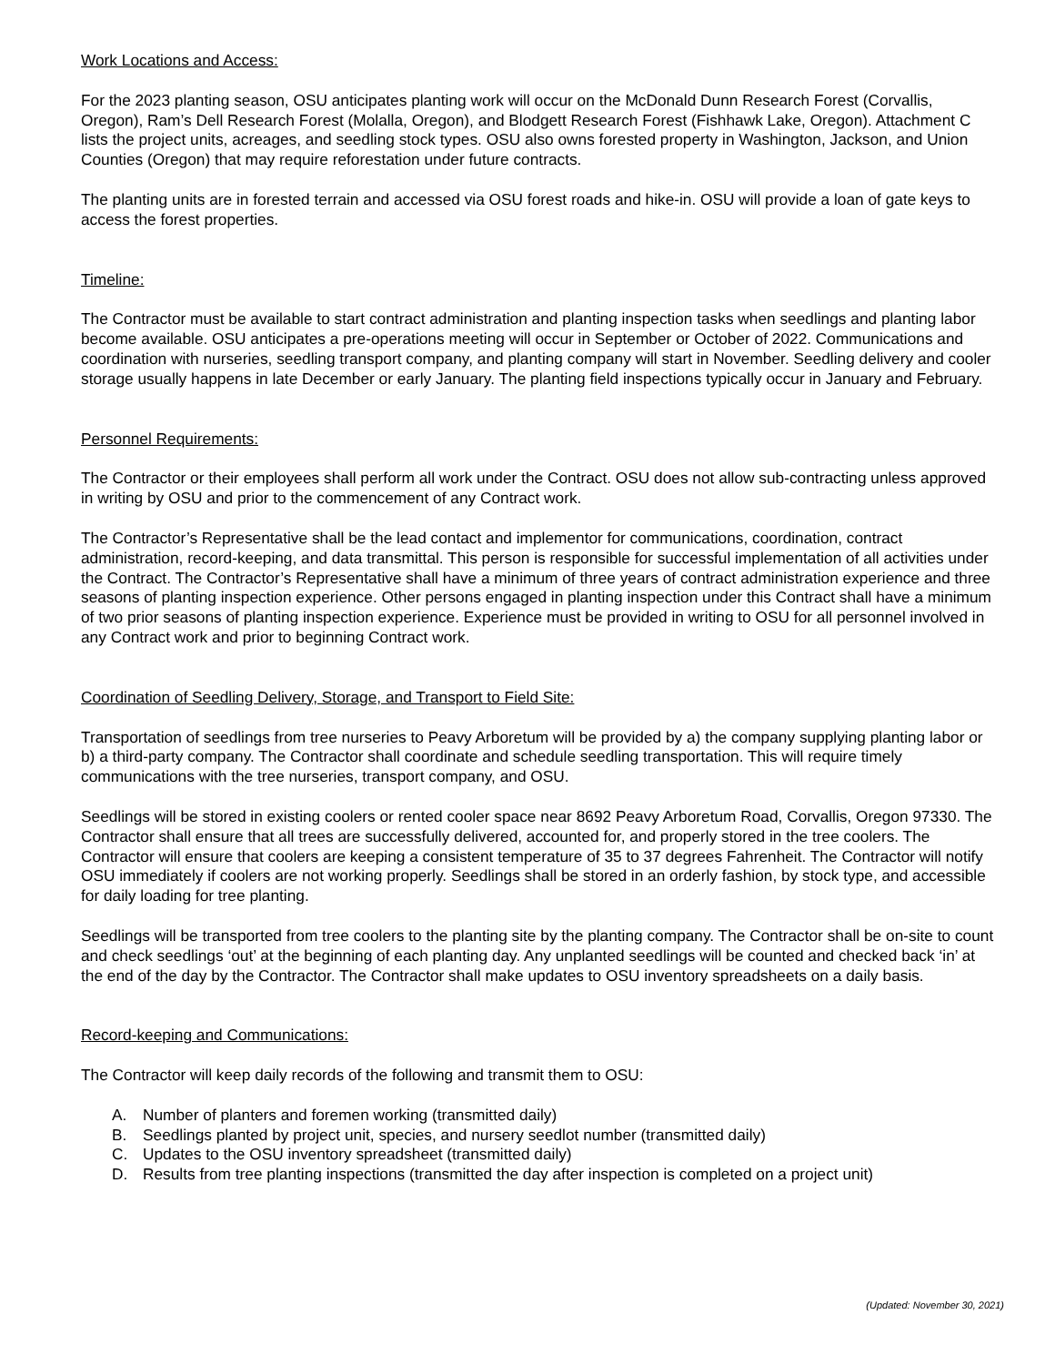Work Locations and Access:
For the 2023 planting season, OSU anticipates planting work will occur on the McDonald Dunn Research Forest (Corvallis, Oregon), Ram’s Dell Research Forest (Molalla, Oregon), and Blodgett Research Forest (Fishhawk Lake, Oregon). Attachment C lists the project units, acreages, and seedling stock types. OSU also owns forested property in Washington, Jackson, and Union Counties (Oregon) that may require reforestation under future contracts.
The planting units are in forested terrain and accessed via OSU forest roads and hike-in. OSU will provide a loan of gate keys to access the forest properties.
Timeline:
The Contractor must be available to start contract administration and planting inspection tasks when seedlings and planting labor become available. OSU anticipates a pre-operations meeting will occur in September or October of 2022. Communications and coordination with nurseries, seedling transport company, and planting company will start in November. Seedling delivery and cooler storage usually happens in late December or early January. The planting field inspections typically occur in January and February.
Personnel Requirements:
The Contractor or their employees shall perform all work under the Contract. OSU does not allow sub-contracting unless approved in writing by OSU and prior to the commencement of any Contract work.
The Contractor’s Representative shall be the lead contact and implementor for communications, coordination, contract administration, record-keeping, and data transmittal. This person is responsible for successful implementation of all activities under the Contract. The Contractor’s Representative shall have a minimum of three years of contract administration experience and three seasons of planting inspection experience. Other persons engaged in planting inspection under this Contract shall have a minimum of two prior seasons of planting inspection experience. Experience must be provided in writing to OSU for all personnel involved in any Contract work and prior to beginning Contract work.
Coordination of Seedling Delivery, Storage, and Transport to Field Site:
Transportation of seedlings from tree nurseries to Peavy Arboretum will be provided by a) the company supplying planting labor or b) a third-party company. The Contractor shall coordinate and schedule seedling transportation. This will require timely communications with the tree nurseries, transport company, and OSU.
Seedlings will be stored in existing coolers or rented cooler space near 8692 Peavy Arboretum Road, Corvallis, Oregon 97330. The Contractor shall ensure that all trees are successfully delivered, accounted for, and properly stored in the tree coolers. The Contractor will ensure that coolers are keeping a consistent temperature of 35 to 37 degrees Fahrenheit. The Contractor will notify OSU immediately if coolers are not working properly. Seedlings shall be stored in an orderly fashion, by stock type, and accessible for daily loading for tree planting.
Seedlings will be transported from tree coolers to the planting site by the planting company. The Contractor shall be on-site to count and check seedlings ‘out’ at the beginning of each planting day. Any unplanted seedlings will be counted and checked back ‘in’ at the end of the day by the Contractor. The Contractor shall make updates to OSU inventory spreadsheets on a daily basis.
Record-keeping and Communications:
The Contractor will keep daily records of the following and transmit them to OSU:
A. Number of planters and foremen working (transmitted daily)
B. Seedlings planted by project unit, species, and nursery seedlot number (transmitted daily)
C. Updates to the OSU inventory spreadsheet (transmitted daily)
D. Results from tree planting inspections (transmitted the day after inspection is completed on a project unit)
(Updated: November 30, 2021)